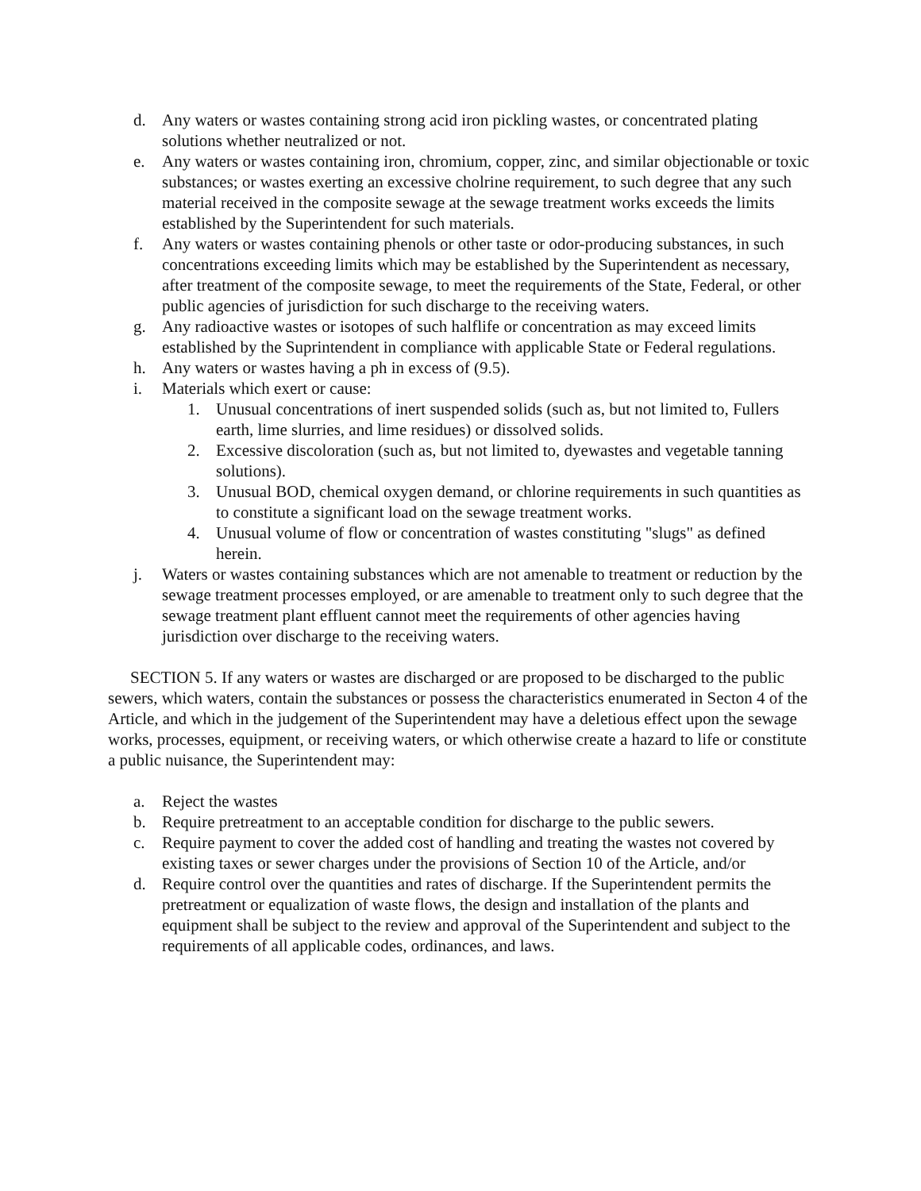d. Any waters or wastes containing strong acid iron pickling wastes, or concentrated plating solutions whether neutralized or not.
e. Any waters or wastes containing iron, chromium, copper, zinc, and similar objectionable or toxic substances; or wastes exerting an excessive cholrine requirement, to such degree that any such material received in the composite sewage at the sewage treatment works exceeds the limits established by the Superintendent for such materials.
f. Any waters or wastes containing phenols or other taste or odor-producing substances, in such concentrations exceeding limits which may be established by the Superintendent as necessary, after treatment of the composite sewage, to meet the requirements of the State, Federal, or other public agencies of jurisdiction for such discharge to the receiving waters.
g. Any radioactive wastes or isotopes of such halflife or concentration as may exceed limits established by the Suprintendent in compliance with applicable State or Federal regulations.
h. Any waters or wastes having a ph in excess of (9.5).
i. Materials which exert or cause:
1. Unusual concentrations of inert suspended solids (such as, but not limited to, Fullers earth, lime slurries, and lime residues) or dissolved solids.
2. Excessive discoloration (such as, but not limited to, dyewastes and vegetable tanning solutions).
3. Unusual BOD, chemical oxygen demand, or chlorine requirements in such quantities as to constitute a significant load on the sewage treatment works.
4. Unusual volume of flow or concentration of wastes constituting "slugs" as defined herein.
j. Waters or wastes containing substances which are not amenable to treatment or reduction by the sewage treatment processes employed, or are amenable to treatment only to such degree that the sewage treatment plant effluent cannot meet the requirements of other agencies having jurisdiction over discharge to the receiving waters.
SECTION 5. If any waters or wastes are discharged or are proposed to be discharged to the public sewers, which waters, contain the substances or possess the characteristics enumerated in Secton 4 of the Article, and which in the judgement of the Superintendent may have a deletious effect upon the sewage works, processes, equipment, or receiving waters, or which otherwise create a hazard to life or constitute a public nuisance, the Superintendent may:
a. Reject the wastes
b. Require pretreatment to an acceptable condition for discharge to the public sewers.
c. Require payment to cover the added cost of handling and treating the wastes not covered by existing taxes or sewer charges under the provisions of Section 10 of the Article, and/or
d. Require control over the quantities and rates of discharge. If the Superintendent permits the pretreatment or equalization of waste flows, the design and installation of the plants and equipment shall be subject to the review and approval of the Superintendent and subject to the requirements of all applicable codes, ordinances, and laws.